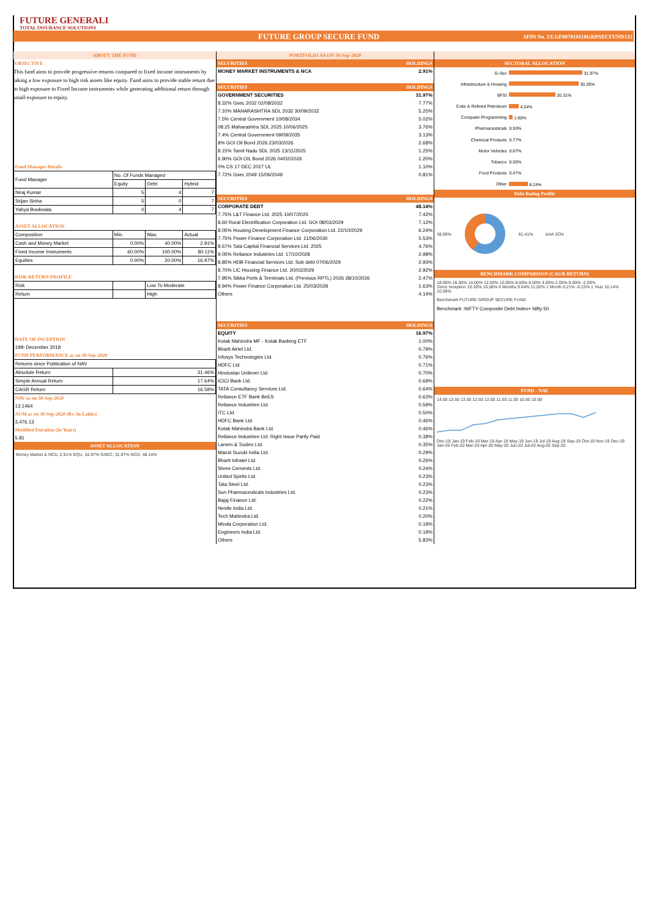FUTURE GENERALI
TOTAL INSURANCE SOLUTIONS
FUTURE GROUP SECURE FUND SFIN No. ULGF007010118GRPSECFUND133
| ABOUT THE FUND |
| OBJECTIVE |
This fund aims to provide progressive returns compared to fixed income instruments by taking a low exposure to high risk assets like equity. Fund aims to provide stable return due to high exposure to Fixed Income instruments while generating additional return through small exposure to equity.
| Fund Manager Details | | | |
| Fund Manager | No. Of Funds Managed | | |
| | Equity | Debt | Hybrid |
| Niraj Kumar | 5 | 4 | 7 |
| Srijan Sinha | 5 | 0 | 7 |
| Yahya Bookwala | 0 | 4 | 7 |
| ASSET ALLOCATION | | | |
| Composition | Min. | Max. | Actual |
| Cash and Money Market | 0.00% | 40.00% | 2.91% |
| Fixed Income Instruments | 60.00% | 100.00% | 80.11% |
| Equities | 0.00% | 20.00% | 16.97% |
| RISK RETURN PROFILE | | | |
| Risk | | Low To Moderate | |
| Return | | High | |
| DATE OF INCEPTION | | | |
| 19th December 2018 | | | |
| FUND PERFORMANCE as on 30-Sep-2020 | | | |
| Returns since Publication of NAV | | | |
| Absolute Return | 31.46% | | |
| Simple Annual Return | 17.64% | | |
| CAGR Return | 16.58% | | |
| NAV as on 30-Sep-2020 | | | |
| 13.1464 | | | |
| AUM as on 30-Sep-2020 (Rs. In Lakhs) | | | |
| 3,476.13 | | | |
| Modified Duration (In Years) | | | |
| 5.81 | | | |
| ASSET ALLOCATION | | | |
Money Market & NCA, 2.91% EQU, 16.97% GSEC, 31.97% NCD, 48.14%
| PORTFOLIO AS ON 30-Sep-2020 | |
| SECURITIES | HOLDINGS |
| MONEY MARKET INSTRUMENTS & NCA | 2.91% |
| SECURITIES | HOLDINGS |
| GOVERNMENT SECURITIES | 31.97% |
| 8.32% Gsec 2032 02/08/2032 | 7.77% |
| 7.10% MAHARASHTRA SDL 2032 30/09/2032 | 5.25% |
| 7.5% Central Government 10/08/2034 | 5.02% |
| 08.25 Maharashtra SDL 2025 10/06/2025 | 3.76% |
| 7.4% Central Government 09/09/2035 | 3.13% |
| 8% GOI Oil Bond 2026 23/03/2026 | 2.68% |
| 8.15% Tamil Nadu SDL 2025 13/11/2025 | 1.25% |
| 6.90% GOI OIL Bond 2026 04/02/2026 | 1.20% |
| 0% CS 17 DEC 2027 UL | 1.10% |
| 7.72% Gsec 2049 15/06/2049 | 0.81% |
| SECURITIES | HOLDINGS |
| CORPORATE DEBT | 48.14% |
| 7.75% L&T Finance Ltd. 2025 10/07/2025 | 7.42% |
| 8.60 Rural Electrification Corporation Ltd. GOI 08/03/2029 | 7.12% |
| 8.05% Housing Development Finance Corporation Ltd. 22/10/2029 | 6.24% |
| 7.75% Power Finance Corporation Ltd. 11/06/2030 | 5.53% |
| 8.67% Tata Capital Financial Services Ltd. 2025 | 4.76% |
| 9.05% Reliance Industries Ltd. 17/10/2028 | 2.98% |
| 8.85% HDB Financial Services Ltd. Sub debt 07/06/2029 | 2.93% |
| 8.70% LIC Housing Finance Ltd. 20/03/2029 | 2.92% |
| 7.95% Sikka Ports & Terminals Ltd. (Previous RPTL) 2026 28/10/2026 | 2.47% |
| 8.94% Power Finance Corporation Ltd. 25/03/2028 | 1.63% |
| Others | 4.14% |
| SECURITIES | HOLDINGS |
| EQUITY | 16.97% |
| Kotak Mahindra MF - Kotak Banking ETF | 1.00% |
| Bharti Airtel Ltd. | 0.79% |
| Infosys Technologies Ltd. | 0.76% |
| HDFC Ltd. | 0.71% |
| Hindustan Unilever Ltd. | 0.70% |
| ICICI Bank Ltd. | 0.69% |
| TATA Consultancy Services Ltd. | 0.64% |
| Reliance ETF Bank BeES | 0.63% |
| Reliance Industries Ltd. | 0.59% |
| ITC Ltd. | 0.50% |
| HDFC Bank Ltd. | 0.46% |
| Kotak Mahindra Bank Ltd. | 0.46% |
| Reliance Industries Ltd. Right Issue Partly Paid | 0.38% |
| Larsen & Toubro Ltd. | 0.35% |
| Maruti Suzuki India Ltd. | 0.29% |
| Bharti Infratel Ltd. | 0.26% |
| Shree Cements Ltd. | 0.24% |
| United Spirits Ltd. | 0.23% |
| Tata Steel Ltd. | 0.23% |
| Sun Pharmaceuticals Industries Ltd. | 0.23% |
| Bajaj Finance Ltd. | 0.22% |
| Nestle India Ltd. | 0.21% |
| Tech Mahindra Ltd. | 0.20% |
| Minda Corporation Ltd. | 0.19% |
| Engineers India Ltd. | 0.19% |
| Others | 5.83% |
| SECTORAL ALLOCATION |
| G-Sec | 31.97% |
| Infrastructure & Housing | 30.28% |
| BFSI | 20.31% |
| Coke & Refined Petroleum | 4.24% |
| Computer Programming | 1.60% |
| Pharmaceuticals | 0.93% |
| Chemical Products | 0.77% |
| Motor Vehicles | 0.67% |
| Tobacco | 0.50% |
| Food Products | 0.47% |
| Other | 8.24% |
| Debt Rating Profile |
38.59% 61.41% AAA SOV
| BENCHMARK COMPARISON (CAGR RETURN) |
18.00% 16.00% 14.00% 12.00% 10.00% 8.00% 6.00% 4.00% 2.00% 0.00% -2.00%
Since Inception 10.30% 16.58% 6 Months 9.64% 11.02% 1 Month 0.21% -0.15% 1 Year 10.14% 10.58%
Benchmark FUTURE GROUP SECURE FUND
Benchmark :NIFTY Composite Debt Index+ Nifty 50
| FUND - NAV |
14.00 13.50 13.00 12.50 12.00 11.50 11.00 10.50 10.00
Dec-18 Jan-19 Feb-19 Mar-19 Apr-19 May-19 Jun-19 Jul-19 Aug-19 Sep-19 Oct-19 Nov-19 Dec-19 Jan-20 Feb-20 Mar-20 Apr-20 May-20 Jun-20 Jul-20 Aug-20 Sep-20